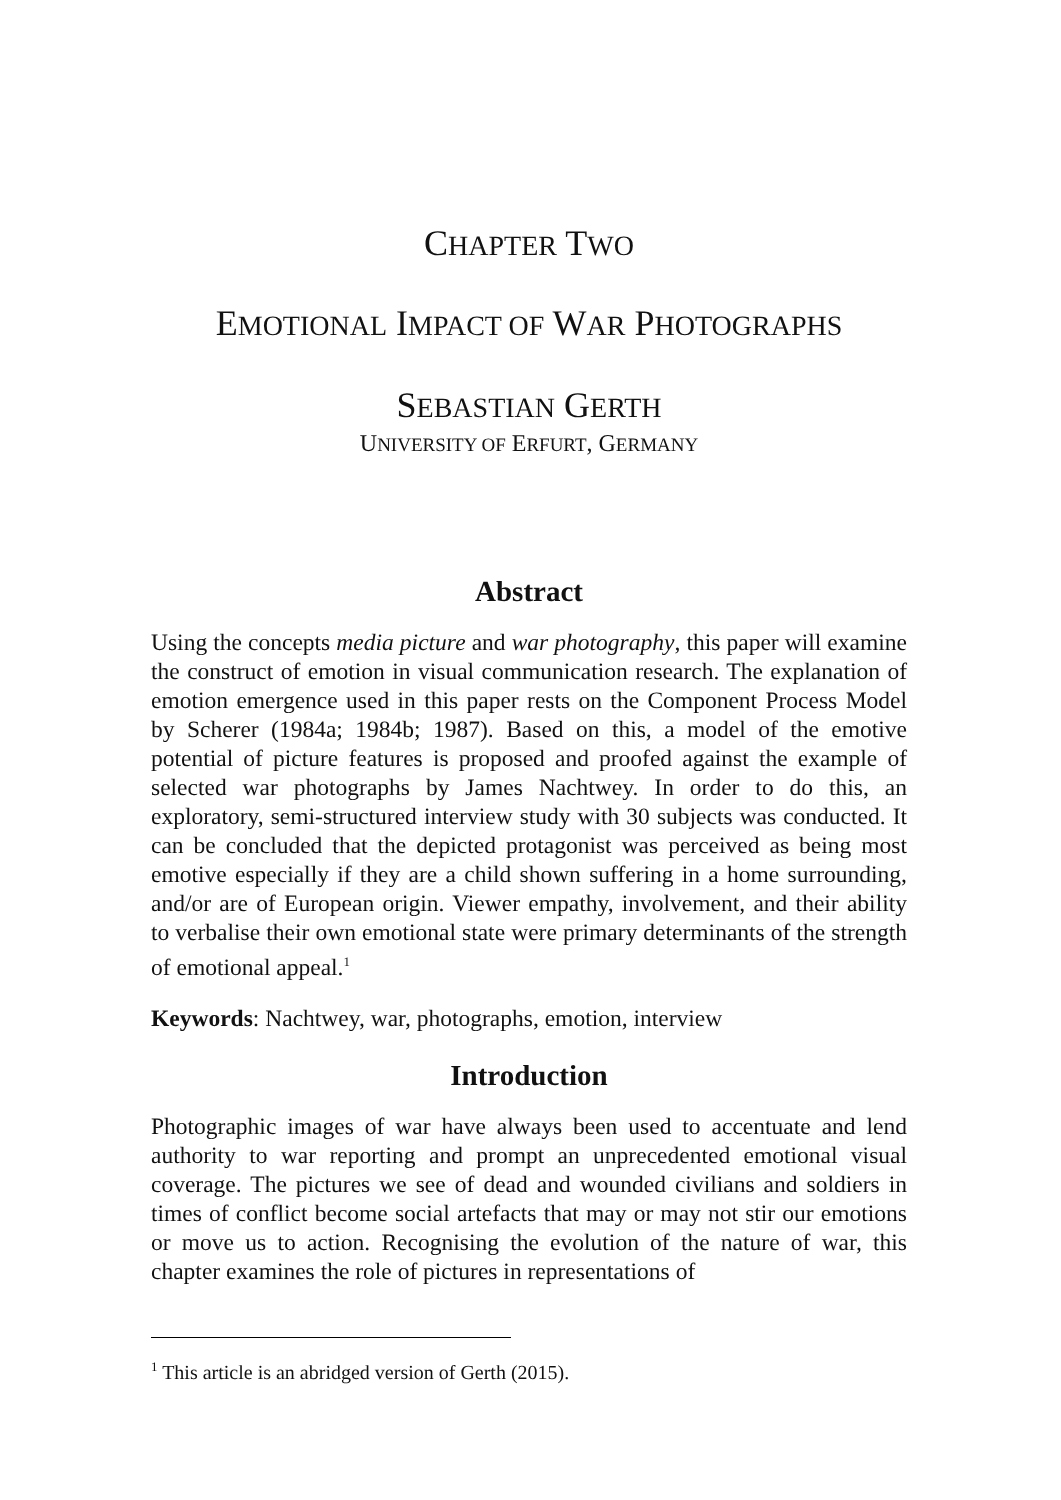CHAPTER TWO
EMOTIONAL IMPACT OF WAR PHOTOGRAPHS
SEBASTIAN GERTH
UNIVERSITY OF ERFURT, GERMANY
Abstract
Using the concepts media picture and war photography, this paper will examine the construct of emotion in visual communication research. The explanation of emotion emergence used in this paper rests on the Component Process Model by Scherer (1984a; 1984b; 1987). Based on this, a model of the emotive potential of picture features is proposed and proofed against the example of selected war photographs by James Nachtwey. In order to do this, an exploratory, semi-structured interview study with 30 subjects was conducted. It can be concluded that the depicted protagonist was perceived as being most emotive especially if they are a child shown suffering in a home surrounding, and/or are of European origin. Viewer empathy, involvement, and their ability to verbalise their own emotional state were primary determinants of the strength of emotional appeal.<sup>1</sup>
Keywords: Nachtwey, war, photographs, emotion, interview
Introduction
Photographic images of war have always been used to accentuate and lend authority to war reporting and prompt an unprecedented emotional visual coverage. The pictures we see of dead and wounded civilians and soldiers in times of conflict become social artefacts that may or may not stir our emotions or move us to action. Recognising the evolution of the nature of war, this chapter examines the role of pictures in representations of
<sup>1</sup> This article is an abridged version of Gerth (2015).